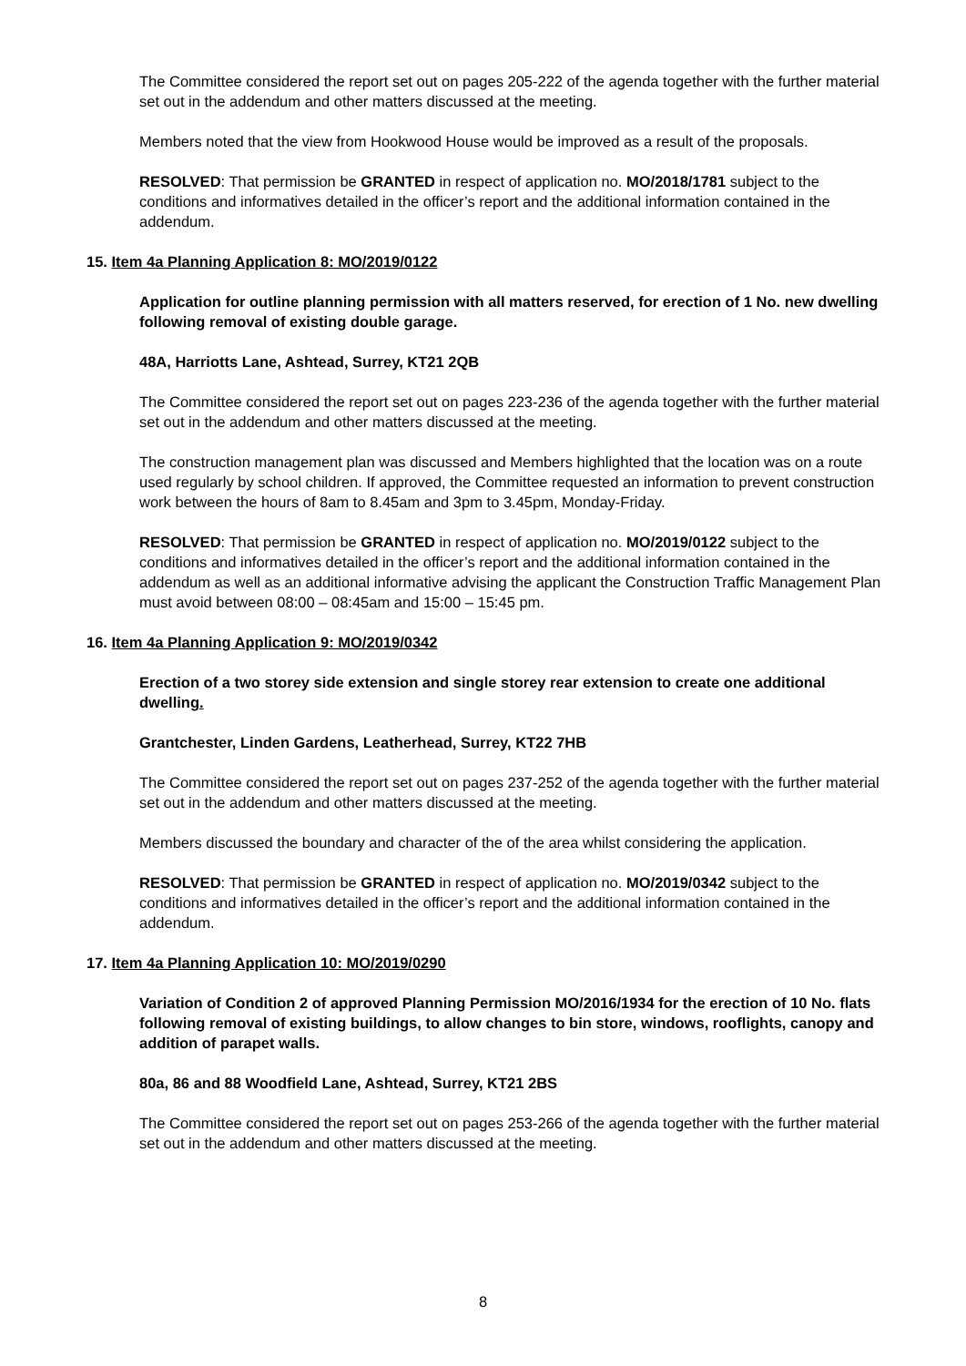The Committee considered the report set out on pages 205-222 of the agenda together with the further material set out in the addendum and other matters discussed at the meeting.
Members noted that the view from Hookwood House would be improved as a result of the proposals.
RESOLVED: That permission be GRANTED in respect of application no. MO/2018/1781 subject to the conditions and informatives detailed in the officer’s report and the additional information contained in the addendum.
15. Item 4a Planning Application 8: MO/2019/0122
Application for outline planning permission with all matters reserved, for erection of 1 No. new dwelling following removal of existing double garage.
48A, Harriotts Lane, Ashtead, Surrey, KT21 2QB
The Committee considered the report set out on pages 223-236 of the agenda together with the further material set out in the addendum and other matters discussed at the meeting.
The construction management plan was discussed and Members highlighted that the location was on a route used regularly by school children. If approved, the Committee requested an information to prevent construction work between the hours of 8am to 8.45am and 3pm to 3.45pm, Monday-Friday.
RESOLVED: That permission be GRANTED in respect of application no. MO/2019/0122 subject to the conditions and informatives detailed in the officer’s report and the additional information contained in the addendum as well as an additional informative advising the applicant the Construction Traffic Management Plan must avoid between 08:00 – 08:45am and 15:00 – 15:45 pm.
16. Item 4a Planning Application 9: MO/2019/0342
Erection of a two storey side extension and single storey rear extension to create one additional dwelling.
Grantchester, Linden Gardens, Leatherhead, Surrey, KT22 7HB
The Committee considered the report set out on pages 237-252 of the agenda together with the further material set out in the addendum and other matters discussed at the meeting.
Members discussed the boundary and character of the of the area whilst considering the application.
RESOLVED: That permission be GRANTED in respect of application no. MO/2019/0342 subject to the conditions and informatives detailed in the officer’s report and the additional information contained in the addendum.
17. Item 4a Planning Application 10: MO/2019/0290
Variation of Condition 2 of approved Planning Permission MO/2016/1934 for the erection of 10 No. flats following removal of existing buildings, to allow changes to bin store, windows, rooflights, canopy and addition of parapet walls.
80a, 86 and 88 Woodfield Lane, Ashtead, Surrey, KT21 2BS
The Committee considered the report set out on pages 253-266 of the agenda together with the further material set out in the addendum and other matters discussed at the meeting.
8